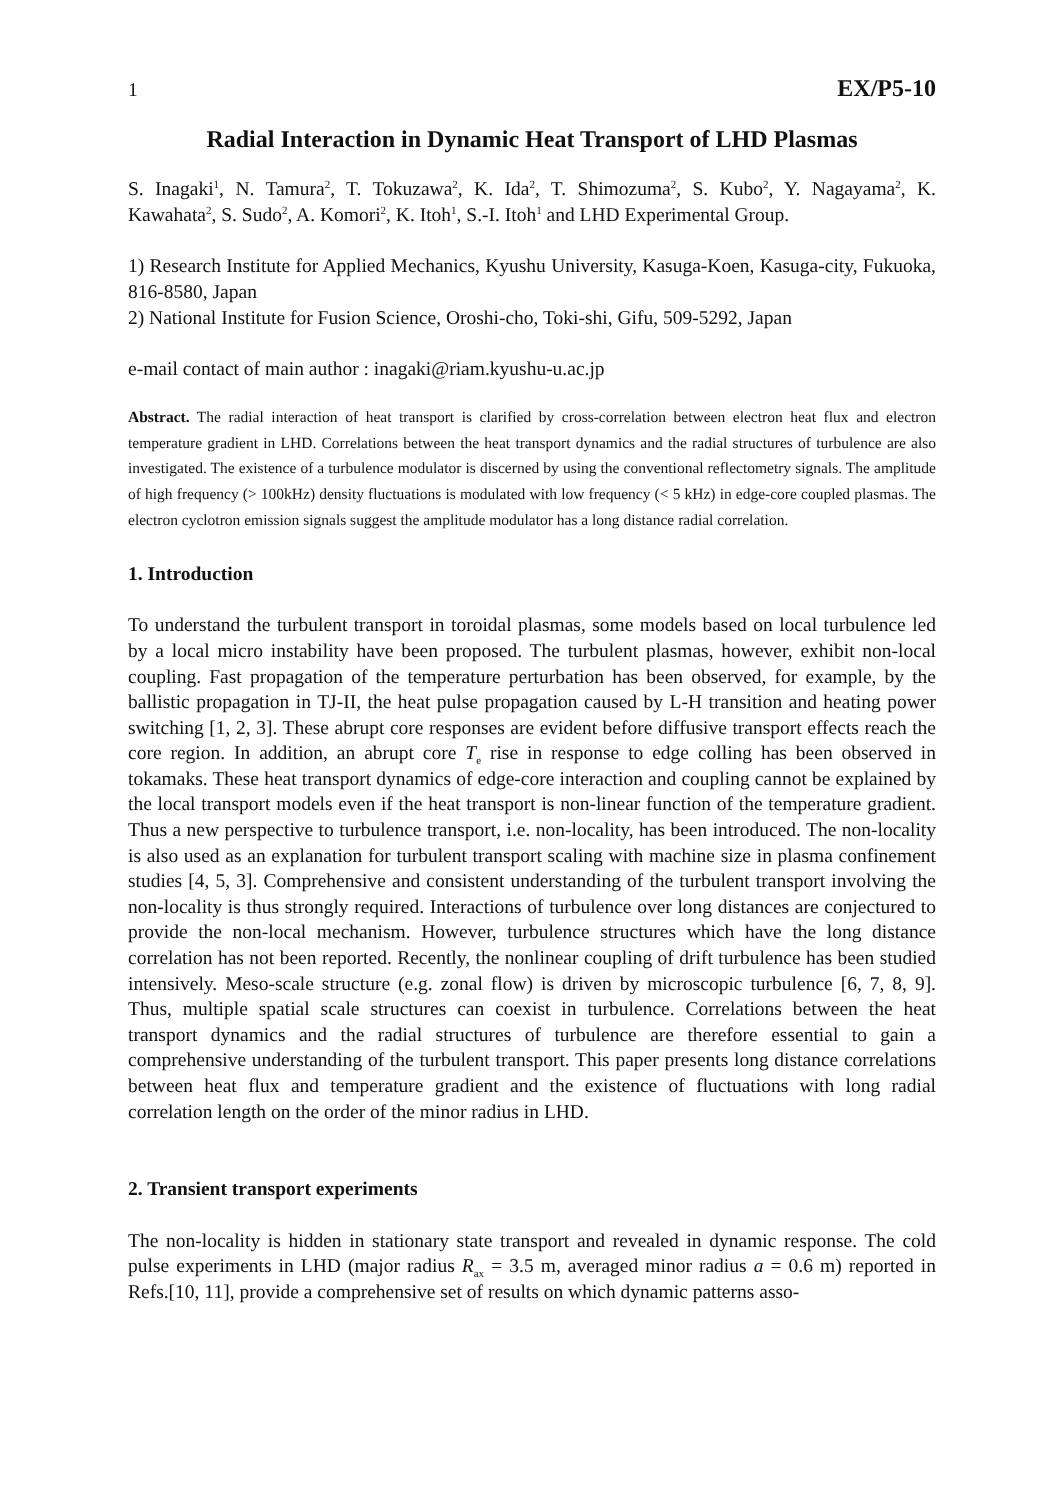1 EX/P5-10
Radial Interaction in Dynamic Heat Transport of LHD Plasmas
S. Inagaki<sup>1</sup>, N. Tamura<sup>2</sup>, T. Tokuzawa<sup>2</sup>, K. Ida<sup>2</sup>, T. Shimozuma<sup>2</sup>, S. Kubo<sup>2</sup>, Y. Nagayama<sup>2</sup>, K. Kawahata<sup>2</sup>, S. Sudo<sup>2</sup>, A. Komori<sup>2</sup>, K. Itoh<sup>1</sup>, S.-I. Itoh<sup>1</sup> and LHD Experimental Group.
1) Research Institute for Applied Mechanics, Kyushu University, Kasuga-Koen, Kasuga-city, Fukuoka, 816-8580, Japan
2) National Institute for Fusion Science, Oroshi-cho, Toki-shi, Gifu, 509-5292, Japan
e-mail contact of main author : inagaki@riam.kyushu-u.ac.jp
Abstract. The radial interaction of heat transport is clarified by cross-correlation between electron heat flux and electron temperature gradient in LHD. Correlations between the heat transport dynamics and the radial structures of turbulence are also investigated. The existence of a turbulence modulator is discerned by using the conventional reflectometry signals. The amplitude of high frequency (> 100kHz) density fluctuations is modulated with low frequency (< 5 kHz) in edge-core coupled plasmas. The electron cyclotron emission signals suggest the amplitude modulator has a long distance radial correlation.
1. Introduction
To understand the turbulent transport in toroidal plasmas, some models based on local turbulence led by a local micro instability have been proposed. The turbulent plasmas, however, exhibit non-local coupling. Fast propagation of the temperature perturbation has been observed, for example, by the ballistic propagation in TJ-II, the heat pulse propagation caused by L-H transition and heating power switching [1, 2, 3]. These abrupt core responses are evident before diffusive transport effects reach the core region. In addition, an abrupt core T<sub>e</sub> rise in response to edge colling has been observed in tokamaks. These heat transport dynamics of edge-core interaction and coupling cannot be explained by the local transport models even if the heat transport is non-linear function of the temperature gradient. Thus a new perspective to turbulence transport, i.e. non-locality, has been introduced. The non-locality is also used as an explanation for turbulent transport scaling with machine size in plasma confinement studies [4, 5, 3]. Comprehensive and consistent understanding of the turbulent transport involving the non-locality is thus strongly required. Interactions of turbulence over long distances are conjectured to provide the non-local mechanism. However, turbulence structures which have the long distance correlation has not been reported. Recently, the nonlinear coupling of drift turbulence has been studied intensively. Meso-scale structure (e.g. zonal flow) is driven by microscopic turbulence [6, 7, 8, 9]. Thus, multiple spatial scale structures can coexist in turbulence. Correlations between the heat transport dynamics and the radial structures of turbulence are therefore essential to gain a comprehensive understanding of the turbulent transport. This paper presents long distance correlations between heat flux and temperature gradient and the existence of fluctuations with long radial correlation length on the order of the minor radius in LHD.
2. Transient transport experiments
The non-locality is hidden in stationary state transport and revealed in dynamic response. The cold pulse experiments in LHD (major radius R<sub>ax</sub> = 3.5 m, averaged minor radius a = 0.6 m) reported in Refs.[10, 11], provide a comprehensive set of results on which dynamic patterns asso-